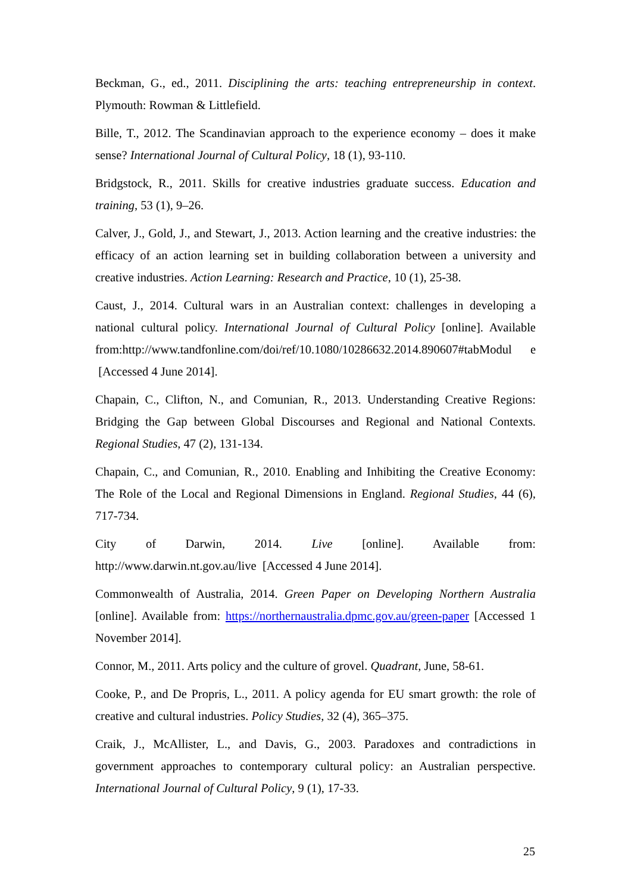Beckman, G., ed., 2011. Disciplining the arts: teaching entrepreneurship in context. Plymouth: Rowman & Littlefield.
Bille, T., 2012. The Scandinavian approach to the experience economy – does it make sense? International Journal of Cultural Policy, 18 (1), 93-110.
Bridgstock, R., 2011. Skills for creative industries graduate success. Education and training, 53 (1), 9–26.
Calver, J., Gold, J., and Stewart, J., 2013. Action learning and the creative industries: the efficacy of an action learning set in building collaboration between a university and creative industries. Action Learning: Research and Practice, 10 (1), 25-38.
Caust, J., 2014. Cultural wars in an Australian context: challenges in developing a national cultural policy. International Journal of Cultural Policy [online]. Available from:http://www.tandfonline.com/doi/ref/10.1080/10286632.2014.890607#tabModul e [Accessed 4 June 2014].
Chapain, C., Clifton, N., and Comunian, R., 2013. Understanding Creative Regions: Bridging the Gap between Global Discourses and Regional and National Contexts. Regional Studies, 47 (2), 131-134.
Chapain, C., and Comunian, R., 2010. Enabling and Inhibiting the Creative Economy: The Role of the Local and Regional Dimensions in England. Regional Studies, 44 (6), 717-734.
City of Darwin, 2014. Live [online]. Available from:
http://www.darwin.nt.gov.au/live [Accessed 4 June 2014].
Commonwealth of Australia, 2014. Green Paper on Developing Northern Australia [online]. Available from: https://northernaustralia.dpmc.gov.au/green-paper [Accessed 1 November 2014].
Connor, M., 2011. Arts policy and the culture of grovel. Quadrant, June, 58-61.
Cooke, P., and De Propris, L., 2011. A policy agenda for EU smart growth: the role of creative and cultural industries. Policy Studies, 32 (4), 365–375.
Craik, J., McAllister, L., and Davis, G., 2003. Paradoxes and contradictions in government approaches to contemporary cultural policy: an Australian perspective. International Journal of Cultural Policy, 9 (1), 17-33.
25